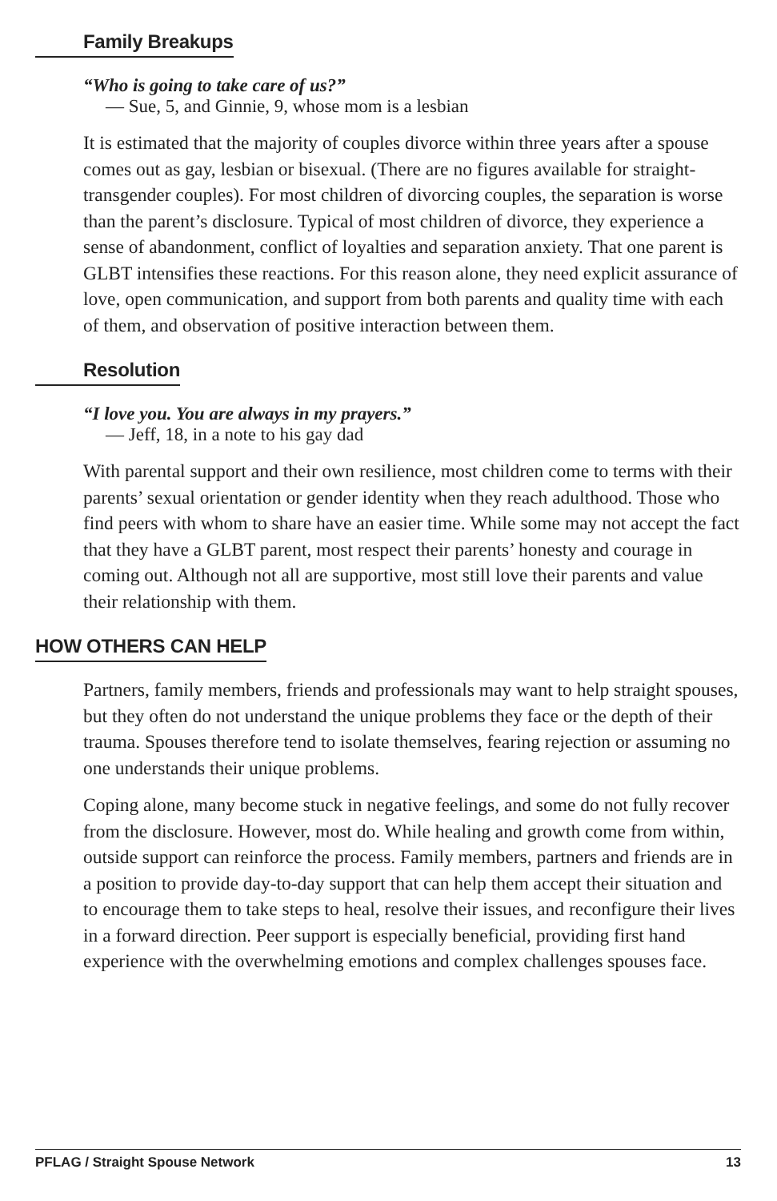Family Breakups
“Who is going to take care of us?”
— Sue, 5, and Ginnie, 9, whose mom is a lesbian
It is estimated that the majority of couples divorce within three years after a spouse comes out as gay, lesbian or bisexual. (There are no figures available for straight-transgender couples). For most children of divorcing couples, the separation is worse than the parent’s disclosure. Typical of most children of divorce, they experience a sense of abandonment, conflict of loyalties and separation anxiety. That one parent is GLBT intensifies these reactions. For this reason alone, they need explicit assurance of love, open communication, and support from both parents and quality time with each of them, and observation of positive interaction between them.
Resolution
“I love you. You are always in my prayers.”
— Jeff, 18, in a note to his gay dad
With parental support and their own resilience, most children come to terms with their parents’ sexual orientation or gender identity when they reach adulthood. Those who find peers with whom to share have an easier time. While some may not accept the fact that they have a GLBT parent, most respect their parents’ honesty and courage in coming out. Although not all are supportive, most still love their parents and value their relationship with them.
HOW OTHERS CAN HELP
Partners, family members, friends and professionals may want to help straight spouses, but they often do not understand the unique problems they face or the depth of their trauma. Spouses therefore tend to isolate themselves, fearing rejection or assuming no one understands their unique problems.
Coping alone, many become stuck in negative feelings, and some do not fully recover from the disclosure. However, most do. While healing and growth come from within, outside support can reinforce the process. Family members, partners and friends are in a position to provide day-to-day support that can help them accept their situation and to encourage them to take steps to heal, resolve their issues, and reconfigure their lives in a forward direction. Peer support is especially beneficial, providing first hand experience with the overwhelming emotions and complex challenges spouses face.
PFLAG / Straight Spouse Network 13